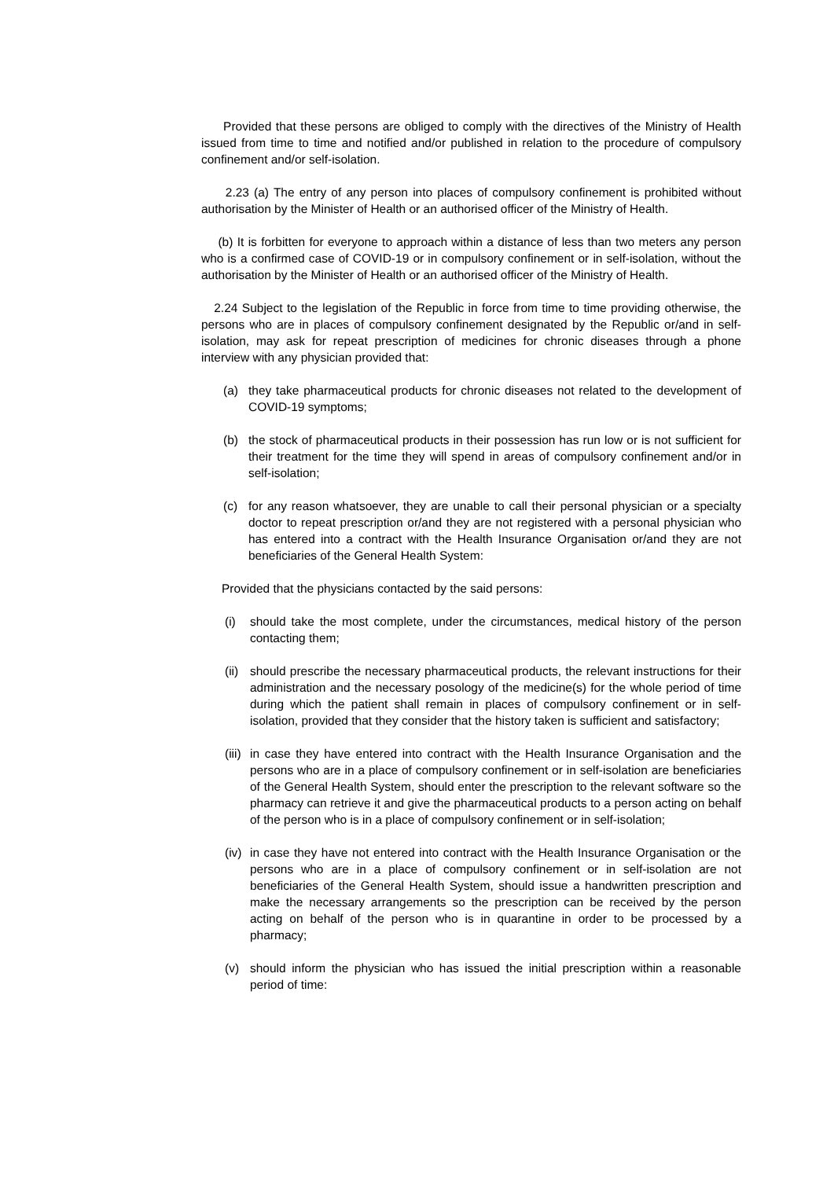Provided that these persons are obliged to comply with the directives of the Ministry of Health issued from time to time and notified and/or published in relation to the procedure of compulsory confinement and/or self-isolation.
2.23 (a) The entry of any person into places of compulsory confinement is prohibited without authorisation by the Minister of Health or an authorised officer of the Ministry of Health.
(b) It is forbitten for everyone to approach within a distance of less than two meters any person who is a confirmed case of COVID-19 or in compulsory confinement or in self-isolation, without the authorisation by the Minister of Health or an authorised officer of the Ministry of Health.
2.24 Subject to the legislation of the Republic in force from time to time providing otherwise, the persons who are in places of compulsory confinement designated by the Republic or/and in self-isolation, may ask for repeat prescription of medicines for chronic diseases through a phone interview with any physician provided that:
(a) they take pharmaceutical products for chronic diseases not related to the development of COVID-19 symptoms;
(b) the stock of pharmaceutical products in their possession has run low or is not sufficient for their treatment for the time they will spend in areas of compulsory confinement and/or in self-isolation;
(c) for any reason whatsoever, they are unable to call their personal physician or a specialty doctor to repeat prescription or/and they are not registered with a personal physician who has entered into a contract with the Health Insurance Organisation or/and they are not beneficiaries of the General Health System:
Provided that the physicians contacted by the said persons:
(i) should take the most complete, under the circumstances, medical history of the person contacting them;
(ii) should prescribe the necessary pharmaceutical products, the relevant instructions for their administration and the necessary posology of the medicine(s) for the whole period of time during which the patient shall remain in places of compulsory confinement or in self-isolation, provided that they consider that the history taken is sufficient and satisfactory;
(iii) in case they have entered into contract with the Health Insurance Organisation and the persons who are in a place of compulsory confinement or in self-isolation are beneficiaries of the General Health System, should enter the prescription to the relevant software so the pharmacy can retrieve it and give the pharmaceutical products to a person acting on behalf of the person who is in a place of compulsory confinement or in self-isolation;
(iv) in case they have not entered into contract with the Health Insurance Organisation or the persons who are in a place of compulsory confinement or in self-isolation are not beneficiaries of the General Health System, should issue a handwritten prescription and make the necessary arrangements so the prescription can be received by the person acting on behalf of the person who is in quarantine in order to be processed by a pharmacy;
(v) should inform the physician who has issued the initial prescription within a reasonable period of time: